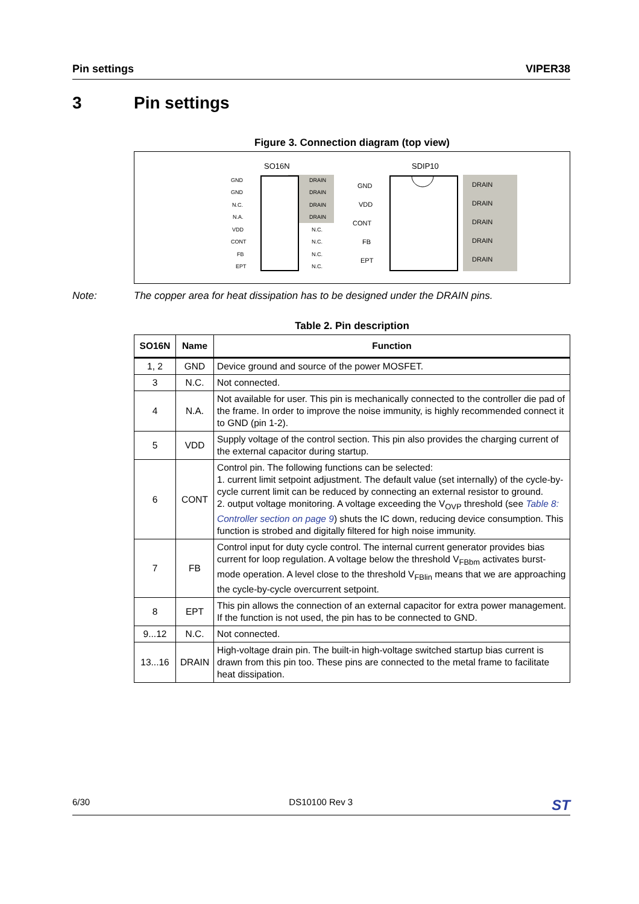Pin settings VIPER38
3 Pin settings
Figure 3. Connection diagram (top view)
SO16N
GND
GND
N.C.
N.A.
VDD
CONT
FB
EPT
DRAIN
DRAIN
DRAIN
DRAIN
N.C.
N.C.
N.C.
N.C.
SDIP10
GND
VDD
CONT
FB
EPT
DRAIN
DRAIN
DRAIN
DRAIN
DRAIN
Note: The copper area for heat dissipation has to be designed under the DRAIN pins.
Table 2. Pin description
| SO16N | Name | Function |
| --- | --- | --- |
| 1, 2 | GND | Device ground and source of the power MOSFET. |
| 3 | N.C. | Not connected. |
| 4 | N.A. | Not available for user. This pin is mechanically connected to the controller die pad of the frame. In order to improve the noise immunity, is highly recommended connect it to GND (pin 1-2). |
| 5 | VDD | Supply voltage of the control section. This pin also provides the charging current of the external capacitor during startup. |
| 6 | CONT | Control pin. The following functions can be selected: 1. current limit setpoint adjustment. The default value (set internally) of the cycle-by-cycle current limit can be reduced by connecting an external resistor to ground. 2. output voltage monitoring. A voltage exceeding the V<sub>OVP</sub> threshold (see Table 8: Controller section on page 9 ) shuts the IC down, reducing device consumption. This function is strobed and digitally filtered for high noise immunity. |
| 7 | FB | Control input for duty cycle control. The internal current generator provides bias current for loop regulation. A voltage below the threshold V<sub>FBbm</sub> activates burst-mode operation. A level close to the threshold V<sub>FBlin</sub> means that we are approaching the cycle-by-cycle overcurrent setpoint. |
| 8 | EPT | This pin allows the connection of an external capacitor for extra power management. If the function is not used, the pin has to be connected to GND. |
| 9...12 | N.C. | Not connected. |
| 13...16 | DRAIN | High-voltage drain pin. The built-in high-voltage switched startup bias current is drawn from this pin too. These pins are connected to the metal frame to facilitate heat dissipation. |
6/30 DS10100 Rev 3 ST